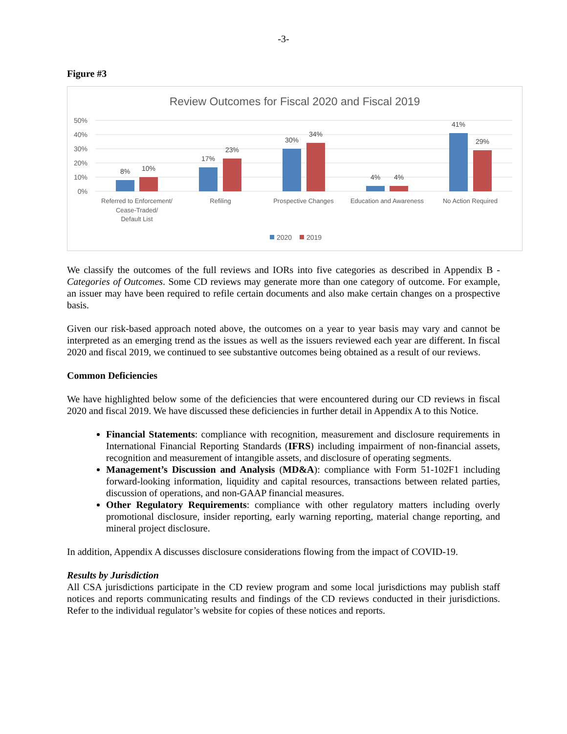-3-
Figure #3
Review Outcomes for Fiscal 2020 and Fiscal 2019
50%
40%
30%
20%
10%
0%
8%
10%
17%
23%
30%
34%
4%
4%
41%
29%
Referred to Enforcement/
Cease-Traded/
Default List
Refiling
Prospective Changes
Education and Awareness
No Action Required
2020
2019
We classify the outcomes of the full reviews and IORs into five categories as described in Appendix B - Categories of Outcomes. Some CD reviews may generate more than one category of outcome. For example, an issuer may have been required to refile certain documents and also make certain changes on a prospective basis.
Given our risk-based approach noted above, the outcomes on a year to year basis may vary and cannot be interpreted as an emerging trend as the issues as well as the issuers reviewed each year are different. In fiscal 2020 and fiscal 2019, we continued to see substantive outcomes being obtained as a result of our reviews.
Common Deficiencies
We have highlighted below some of the deficiencies that were encountered during our CD reviews in fiscal 2020 and fiscal 2019. We have discussed these deficiencies in further detail in Appendix A to this Notice.
Financial Statements: compliance with recognition, measurement and disclosure requirements in International Financial Reporting Standards (IFRS) including impairment of non-financial assets, recognition and measurement of intangible assets, and disclosure of operating segments.
Management’s Discussion and Analysis (MD&A): compliance with Form 51-102F1 including forward-looking information, liquidity and capital resources, transactions between related parties, discussion of operations, and non-GAAP financial measures.
Other Regulatory Requirements: compliance with other regulatory matters including overly promotional disclosure, insider reporting, early warning reporting, material change reporting, and mineral project disclosure.
In addition, Appendix A discusses disclosure considerations flowing from the impact of COVID-19.
Results by Jurisdiction
All CSA jurisdictions participate in the CD review program and some local jurisdictions may publish staff notices and reports communicating results and findings of the CD reviews conducted in their jurisdictions. Refer to the individual regulator’s website for copies of these notices and reports.